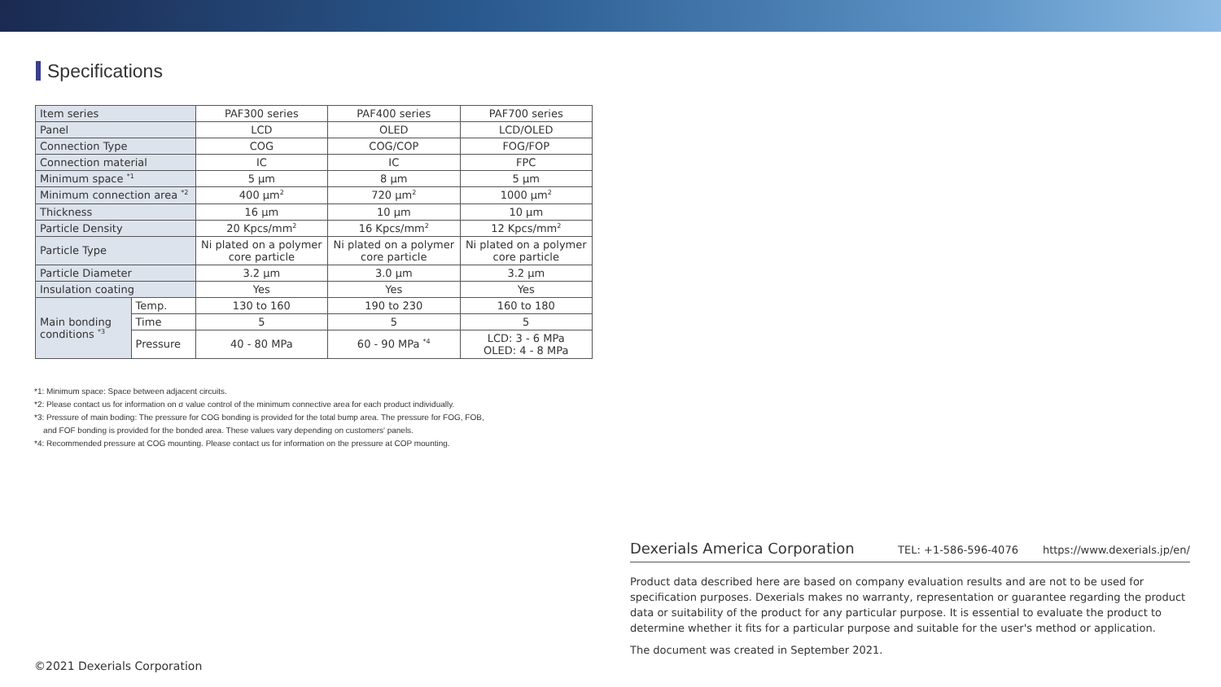Specifications
| Item series | | PAF300 series | PAF400 series | PAF700 series |
| Panel | | LCD | OLED | LCD/OLED |
| Connection Type | | COG | COG/COP | FOG/FOP |
| Connection material | | IC | IC | FPC |
| Minimum space <sup>*1</sup> | | 5 µm | 8 µm | 5 µm |
| Minimum connection area <sup>*2</sup> | | 400 µm<sup>2</sup> | 720 µm<sup>2</sup> | 1000 µm<sup>2</sup> |
| Thickness | | 16 µm | 10 µm | 10 µm |
| Particle Density | | 20 Kpcs/mm<sup>2</sup> | 16 Kpcs/mm<sup>2</sup> | 12 Kpcs/mm<sup>2</sup> |
| Particle Type | | Ni plated on a polymer core particle | Ni plated on a polymer core particle | Ni plated on a polymer core particle |
| Particle Diameter | | 3.2 µm | 3.0 µm | 3.2 µm |
| Insulation coating | | Yes | Yes | Yes |
| Main bonding conditions <sup>*3</sup> | Temp. | 130 to 160 | 190 to 230 | 160 to 180 |
| | Time | 5 | 5 | 5 |
| | Pressure | 40 - 80 MPa | 60 - 90 MPa <sup>*4</sup> | LCD: 3 - 6 MPa OLED: 4 - 8 MPa |
*1: Minimum space: Space between adjacent circuits.
*2: Please contact us for information on σ value control of the minimum connective area for each product individually.
*3: Pressure of main boding: The pressure for COG bonding is provided for the total bump area. The pressure for FOG, FOB,
and FOF bonding is provided for the bonded area. These values vary depending on customers' panels.
*4: Recommended pressure at COG mounting. Please contact us for information on the pressure at COP mounting.
Dexerials America Corporation TEL: +1-586-596-4076 https://www.dexerials.jp/en/
Product data described here are based on company evaluation results and are not to be used for specification purposes. Dexerials makes no warranty, representation or guarantee regarding the product data or suitability of the product for any particular purpose. It is essential to evaluate the product to determine whether it fits for a particular purpose and suitable for the user's method or application.
The document was created in September 2021.
©2021 Dexerials Corporation